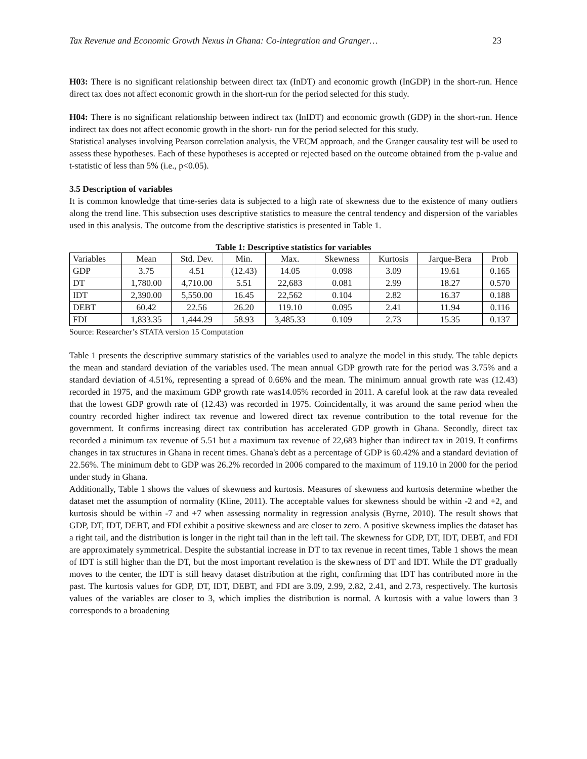Tax Revenue and Economic Growth Nexus in Ghana: Co-integration and Granger… 23
H03: There is no significant relationship between direct tax (InDT) and economic growth (InGDP) in the short-run. Hence direct tax does not affect economic growth in the short-run for the period selected for this study.
H04: There is no significant relationship between indirect tax (InIDT) and economic growth (GDP) in the short-run. Hence indirect tax does not affect economic growth in the short- run for the period selected for this study.
Statistical analyses involving Pearson correlation analysis, the VECM approach, and the Granger causality test will be used to assess these hypotheses. Each of these hypotheses is accepted or rejected based on the outcome obtained from the p-value and t-statistic of less than 5% (i.e., p<0.05).
3.5 Description of variables
It is common knowledge that time-series data is subjected to a high rate of skewness due to the existence of many outliers along the trend line. This subsection uses descriptive statistics to measure the central tendency and dispersion of the variables used in this analysis. The outcome from the descriptive statistics is presented in Table 1.
Table 1: Descriptive statistics for variables
| Variables | Mean | Std. Dev. | Min. | Max. | Skewness | Kurtosis | Jarque-Bera | Prob |
| --- | --- | --- | --- | --- | --- | --- | --- | --- |
| GDP | 3.75 | 4.51 | (12.43) | 14.05 | 0.098 | 3.09 | 19.61 | 0.165 |
| DT | 1,780.00 | 4,710.00 | 5.51 | 22,683 | 0.081 | 2.99 | 18.27 | 0.570 |
| IDT | 2,390.00 | 5,550.00 | 16.45 | 22,562 | 0.104 | 2.82 | 16.37 | 0.188 |
| DEBT | 60.42 | 22.56 | 26.20 | 119.10 | 0.095 | 2.41 | 11.94 | 0.116 |
| FDI | 1,833.35 | 1,444.29 | 58.93 | 3,485.33 | 0.109 | 2.73 | 15.35 | 0.137 |
Source: Researcher’s STATA version 15 Computation
Table 1 presents the descriptive summary statistics of the variables used to analyze the model in this study. The table depicts the mean and standard deviation of the variables used. The mean annual GDP growth rate for the period was 3.75% and a standard deviation of 4.51%, representing a spread of 0.66% and the mean. The minimum annual growth rate was (12.43) recorded in 1975, and the maximum GDP growth rate was14.05% recorded in 2011. A careful look at the raw data revealed that the lowest GDP growth rate of (12.43) was recorded in 1975. Coincidentally, it was around the same period when the country recorded higher indirect tax revenue and lowered direct tax revenue contribution to the total revenue for the government. It confirms increasing direct tax contribution has accelerated GDP growth in Ghana. Secondly, direct tax recorded a minimum tax revenue of 5.51 but a maximum tax revenue of 22,683 higher than indirect tax in 2019. It confirms changes in tax structures in Ghana in recent times. Ghana's debt as a percentage of GDP is 60.42% and a standard deviation of 22.56%. The minimum debt to GDP was 26.2% recorded in 2006 compared to the maximum of 119.10 in 2000 for the period under study in Ghana.
Additionally, Table 1 shows the values of skewness and kurtosis. Measures of skewness and kurtosis determine whether the dataset met the assumption of normality (Kline, 2011). The acceptable values for skewness should be within -2 and +2, and kurtosis should be within -7 and +7 when assessing normality in regression analysis (Byrne, 2010). The result shows that GDP, DT, IDT, DEBT, and FDI exhibit a positive skewness and are closer to zero. A positive skewness implies the dataset has a right tail, and the distribution is longer in the right tail than in the left tail. The skewness for GDP, DT, IDT, DEBT, and FDI are approximately symmetrical. Despite the substantial increase in DT to tax revenue in recent times, Table 1 shows the mean of IDT is still higher than the DT, but the most important revelation is the skewness of DT and IDT. While the DT gradually moves to the center, the IDT is still heavy dataset distribution at the right, confirming that IDT has contributed more in the past. The kurtosis values for GDP, DT, IDT, DEBT, and FDI are 3.09, 2.99, 2.82, 2.41, and 2.73, respectively. The kurtosis values of the variables are closer to 3, which implies the distribution is normal. A kurtosis with a value lowers than 3 corresponds to a broadening